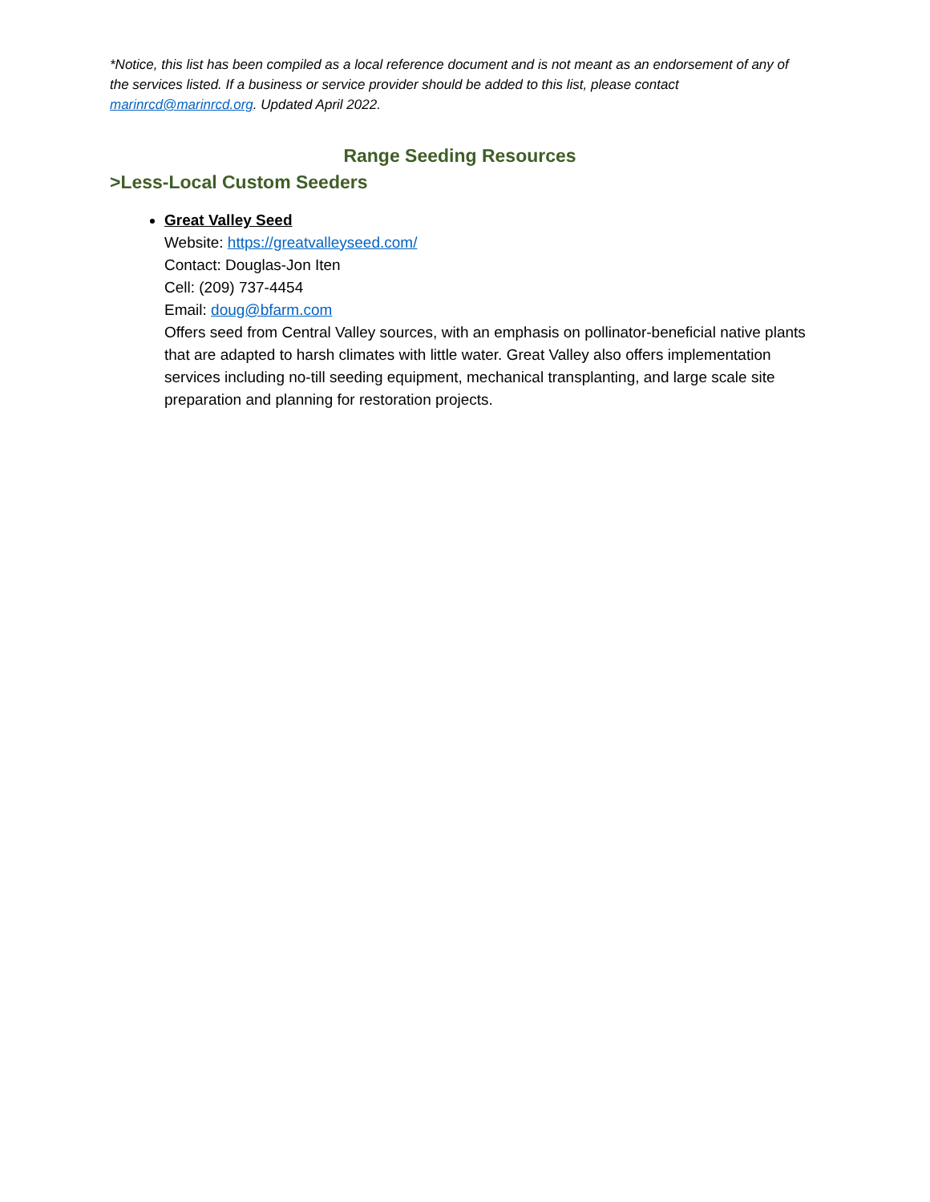*Notice, this list has been compiled as a local reference document and is not meant as an endorsement of any of the services listed. If a business or service provider should be added to this list, please contact marinrcd@marinrcd.org. Updated April 2022.
Range Seeding Resources
>Less-Local Custom Seeders
Great Valley Seed
Website: https://greatvalleyseed.com/
Contact: Douglas-Jon Iten
Cell: (209) 737-4454
Email: doug@bfarm.com
Offers seed from Central Valley sources, with an emphasis on pollinator-beneficial native plants that are adapted to harsh climates with little water. Great Valley also offers implementation services including no-till seeding equipment, mechanical transplanting, and large scale site preparation and planning for restoration projects.